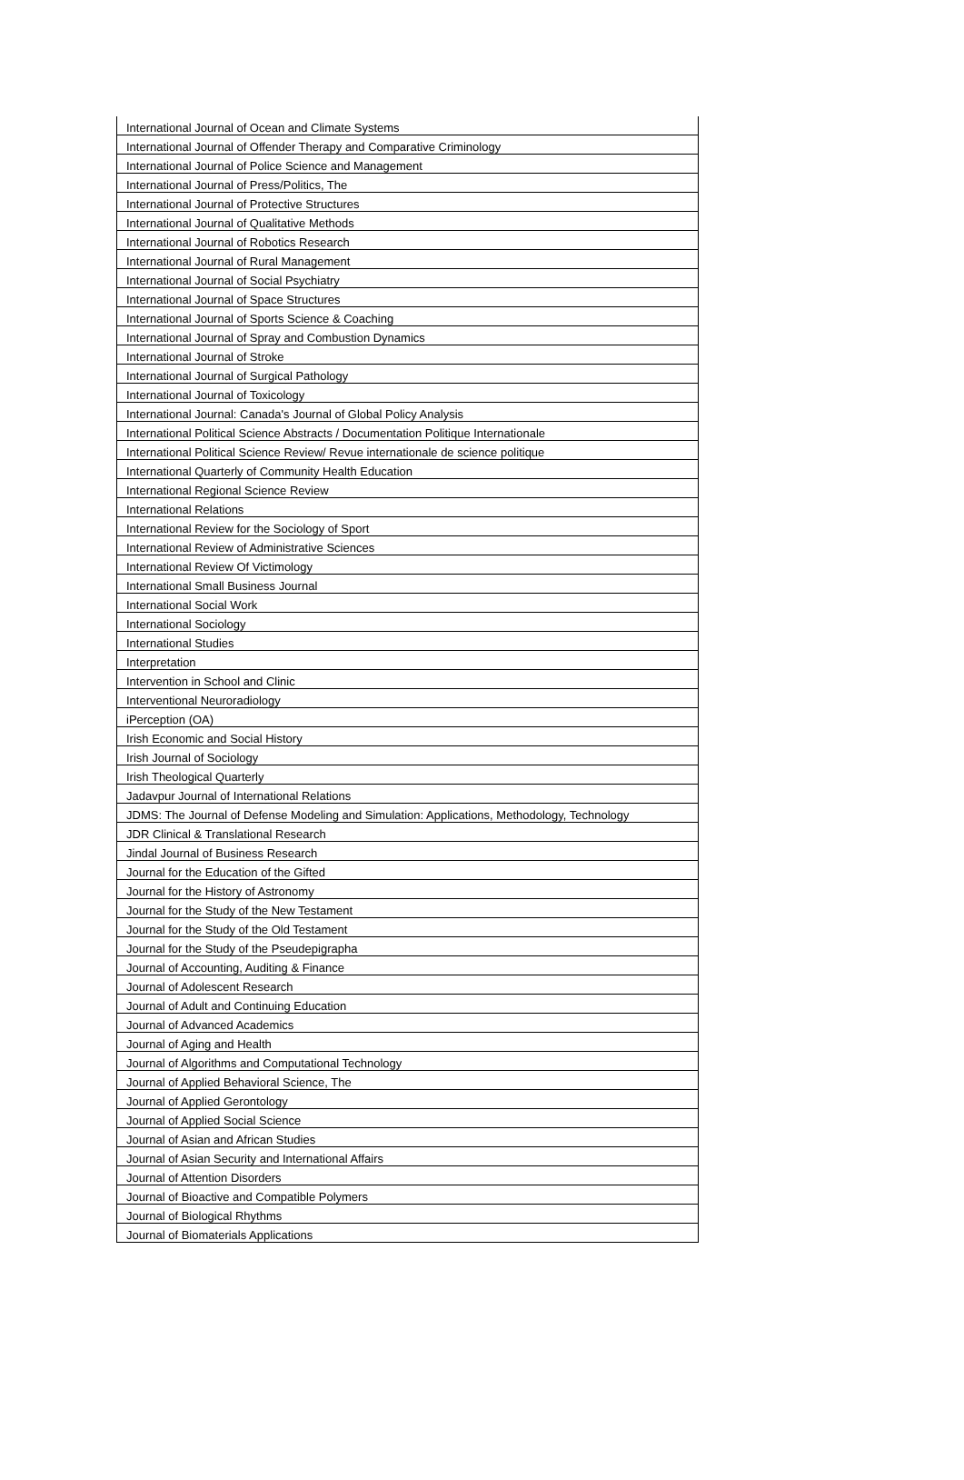| International Journal of Ocean and Climate Systems |
| International Journal of Offender Therapy and Comparative Criminology |
| International Journal of Police Science and Management |
| International Journal of Press/Politics, The |
| International Journal of Protective Structures |
| International Journal of Qualitative Methods |
| International Journal of Robotics Research |
| International Journal of Rural Management |
| International Journal of Social Psychiatry |
| International Journal of Space Structures |
| International Journal of Sports Science & Coaching |
| International Journal of Spray and Combustion Dynamics |
| International Journal of Stroke |
| International Journal of Surgical Pathology |
| International Journal of Toxicology |
| International Journal: Canada's Journal of Global Policy Analysis |
| International Political Science Abstracts / Documentation Politique Internationale |
| International Political Science Review/ Revue internationale de science politique |
| International Quarterly of Community Health Education |
| International Regional Science Review |
| International Relations |
| International Review for the Sociology of Sport |
| International Review of Administrative Sciences |
| International Review Of Victimology |
| International Small Business Journal |
| International Social Work |
| International Sociology |
| International Studies |
| Interpretation |
| Intervention in School and Clinic |
| Interventional Neuroradiology |
| iPerception (OA) |
| Irish Economic and Social History |
| Irish Journal of Sociology |
| Irish Theological Quarterly |
| Jadavpur Journal of International Relations |
| JDMS: The Journal of Defense Modeling and Simulation: Applications, Methodology, Technology |
| JDR Clinical & Translational Research |
| Jindal Journal of Business Research |
| Journal for the Education of the Gifted |
| Journal for the History of Astronomy |
| Journal for the Study of the New Testament |
| Journal for the Study of the Old Testament |
| Journal for the Study of the Pseudepigrapha |
| Journal of Accounting, Auditing & Finance |
| Journal of Adolescent Research |
| Journal of Adult and Continuing Education |
| Journal of Advanced Academics |
| Journal of Aging and Health |
| Journal of Algorithms and Computational Technology |
| Journal of Applied Behavioral Science, The |
| Journal of Applied Gerontology |
| Journal of Applied Social Science |
| Journal of Asian and African Studies |
| Journal of Asian Security and International Affairs |
| Journal of Attention Disorders |
| Journal of Bioactive and Compatible Polymers |
| Journal of Biological Rhythms |
| Journal of Biomaterials Applications |